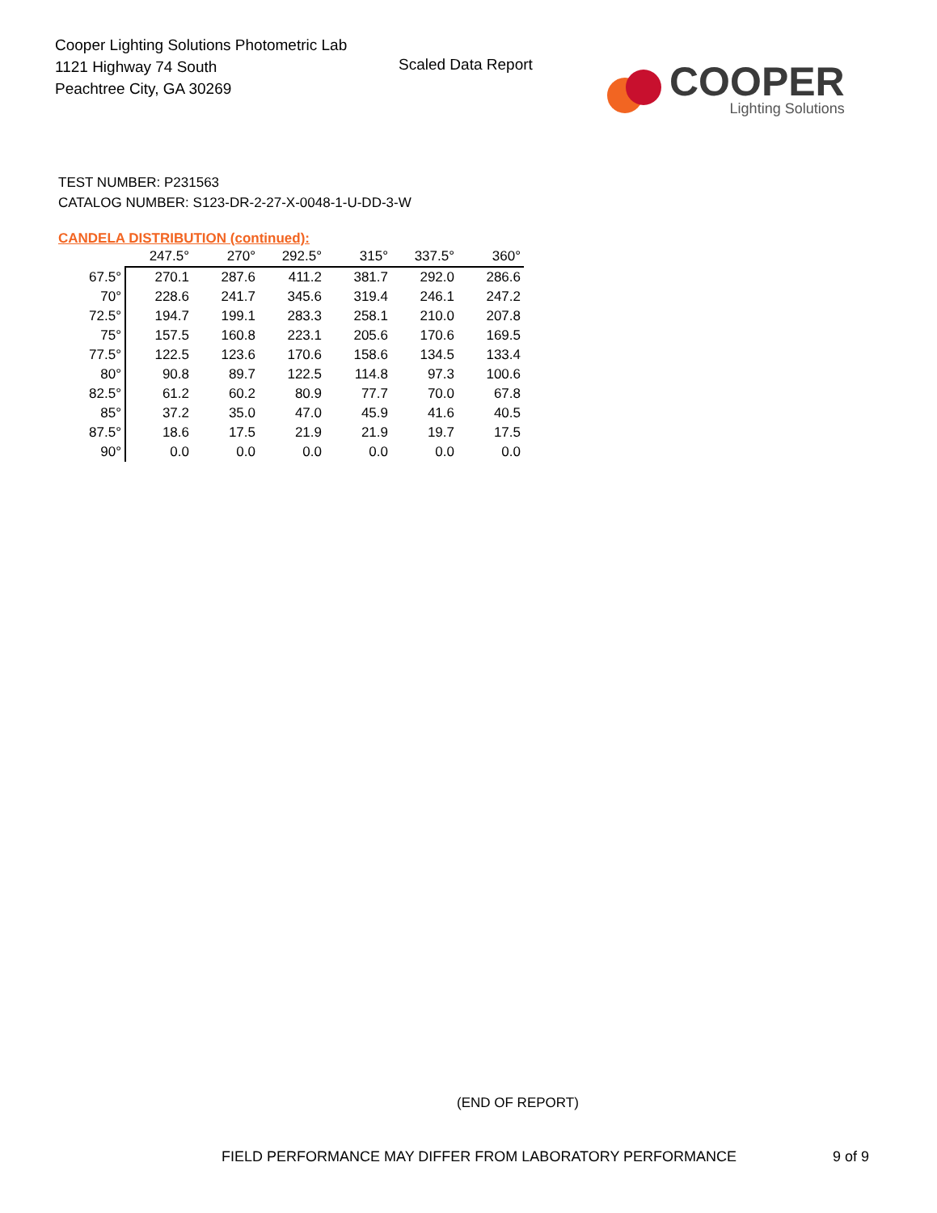Cooper Lighting Solutions Photometric Lab
1121 Highway 74 South
Peachtree City, GA 30269
Scaled Data Report
COOPER
Lighting Solutions
TEST NUMBER: P231563
CATALOG NUMBER: S123-DR-2-27-X-0048-1-U-DD-3-W
CANDELA DISTRIBUTION (continued):
| | 247.5° | 270° | 292.5° | 315° | 337.5° | 360° |
| --- | --- | --- | --- | --- | --- | --- |
| 67.5° | 270.1 | 287.6 | 411.2 | 381.7 | 292.0 | 286.6 |
| 70° | 228.6 | 241.7 | 345.6 | 319.4 | 246.1 | 247.2 |
| 72.5° | 194.7 | 199.1 | 283.3 | 258.1 | 210.0 | 207.8 |
| 75° | 157.5 | 160.8 | 223.1 | 205.6 | 170.6 | 169.5 |
| 77.5° | 122.5 | 123.6 | 170.6 | 158.6 | 134.5 | 133.4 |
| 80° | 90.8 | 89.7 | 122.5 | 114.8 | 97.3 | 100.6 |
| 82.5° | 61.2 | 60.2 | 80.9 | 77.7 | 70.0 | 67.8 |
| 85° | 37.2 | 35.0 | 47.0 | 45.9 | 41.6 | 40.5 |
| 87.5° | 18.6 | 17.5 | 21.9 | 21.9 | 19.7 | 17.5 |
| 90° | 0.0 | 0.0 | 0.0 | 0.0 | 0.0 | 0.0 |
(END OF REPORT)
FIELD PERFORMANCE MAY DIFFER FROM LABORATORY PERFORMANCE
9 of 9